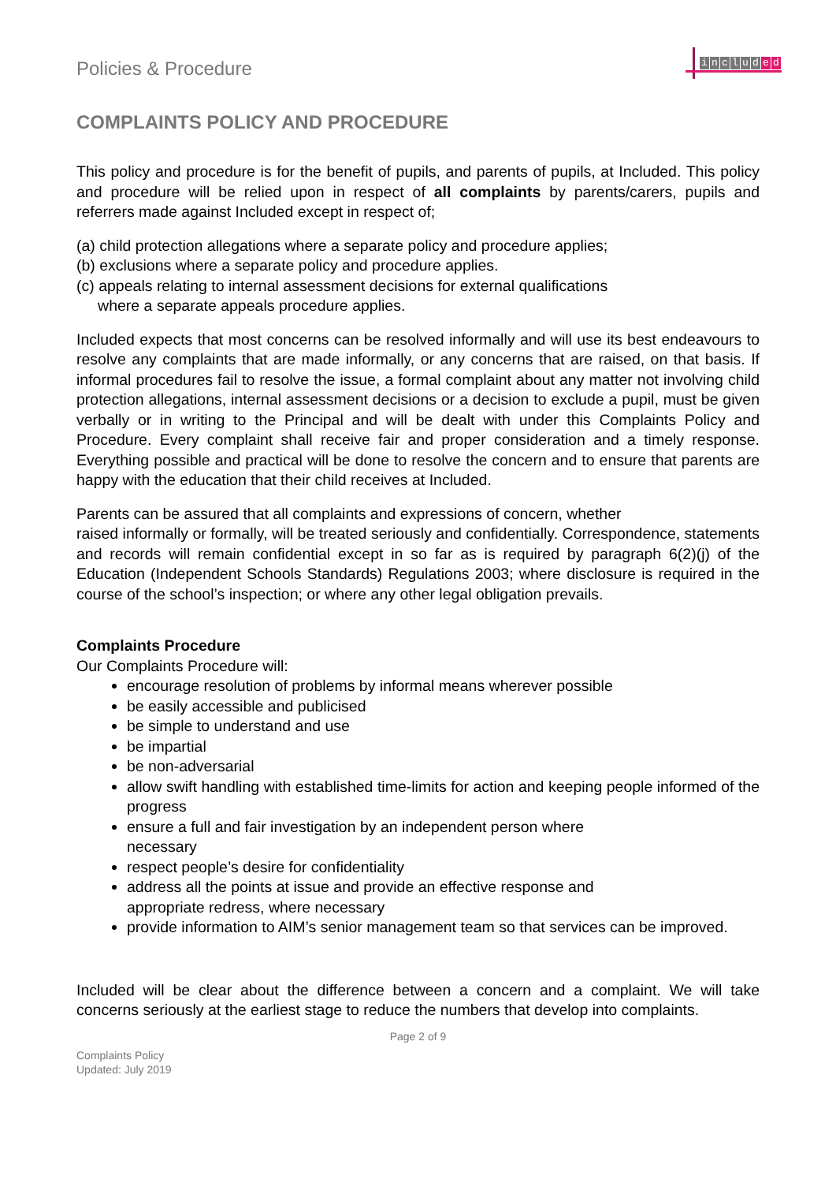Policies & Procedure
includ e d
COMPLAINTS POLICY AND PROCEDURE
This policy and procedure is for the benefit of pupils, and parents of pupils, at Included. This policy and procedure will be relied upon in respect of all complaints by parents/carers, pupils and referrers made against Included except in respect of;
(a) child protection allegations where a separate policy and procedure applies;
(b) exclusions where a separate policy and procedure applies.
(c) appeals relating to internal assessment decisions for external qualifications
where a separate appeals procedure applies.
Included expects that most concerns can be resolved informally and will use its best endeavours to resolve any complaints that are made informally, or any concerns that are raised, on that basis. If informal procedures fail to resolve the issue, a formal complaint about any matter not involving child protection allegations, internal assessment decisions or a decision to exclude a pupil, must be given verbally or in writing to the Principal and will be dealt with under this Complaints Policy and Procedure. Every complaint shall receive fair and proper consideration and a timely response. Everything possible and practical will be done to resolve the concern and to ensure that parents are happy with the education that their child receives at Included.
Parents can be assured that all complaints and expressions of concern, whether
raised informally or formally, will be treated seriously and confidentially. Correspondence, statements and records will remain confidential except in so far as is required by paragraph 6(2)(j) of the Education (Independent Schools Standards) Regulations 2003; where disclosure is required in the course of the school’s inspection; or where any other legal obligation prevails.
Complaints Procedure
Our Complaints Procedure will:
encourage resolution of problems by informal means wherever possible
be easily accessible and publicised
be simple to understand and use
be impartial
be non-adversarial
allow swift handling with established time-limits for action and keeping people informed of the progress
ensure a full and fair investigation by an independent person where
necessary
respect people’s desire for confidentiality
address all the points at issue and provide an effective response and
appropriate redress, where necessary
provide information to AIM’s senior management team so that services can be improved.
Included will be clear about the difference between a concern and a complaint. We will take concerns seriously at the earliest stage to reduce the numbers that develop into complaints.
Page 2 of 9
Complaints Policy
Updated: July 2019